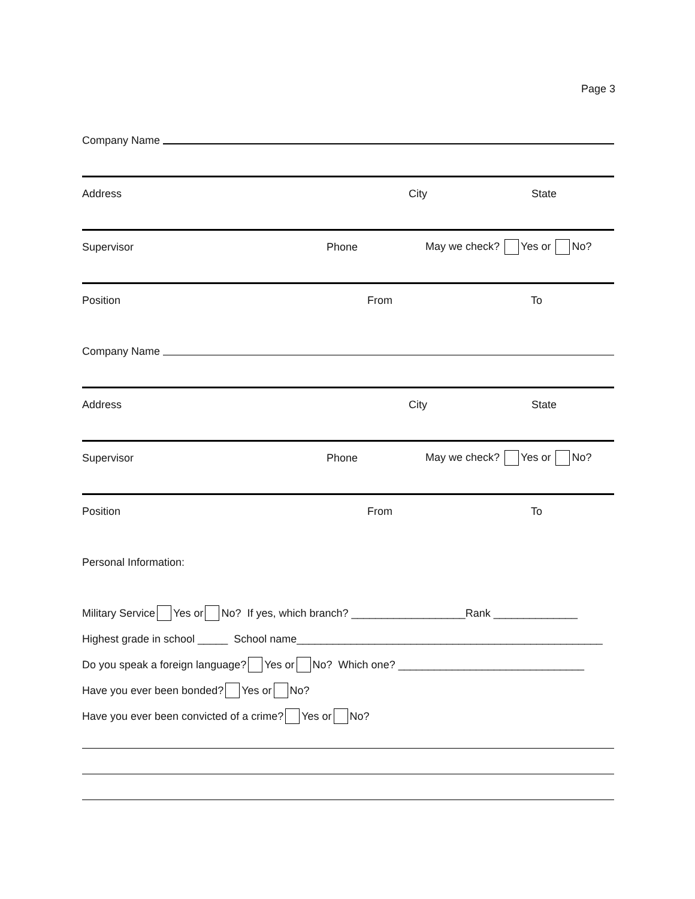Page 3
Company Name
Address City State
Supervisor Phone May we check? Yes or No?
Position From To
Company Name
Address City State
Supervisor Phone May we check? Yes or No?
Position From To
Personal Information:
Military Service Yes or No? If yes, which branch? ___________________Rank ______________
Highest grade in school _____ School name___________________________________________________
Do you speak a foreign language? Yes or No? Which one? _______________________________
Have you ever been bonded? Yes or No?
Have you ever been convicted of a crime? Yes or No?